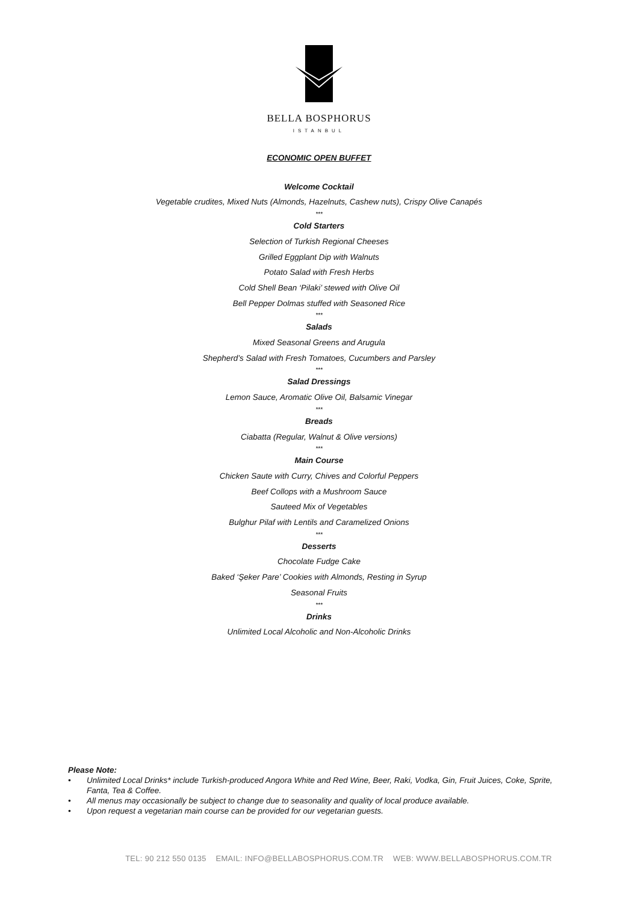BELLA BOSPHORUS
ISTANBUL
ECONOMIC OPEN BUFFET
Welcome Cocktail
Vegetable crudites, Mixed Nuts (Almonds, Hazelnuts, Cashew nuts), Crispy Olive Canapés
***
Cold Starters
Selection of Turkish Regional Cheeses
Grilled Eggplant Dip with Walnuts
Potato Salad with Fresh Herbs
Cold Shell Bean ‘Pilaki’ stewed with Olive Oil
Bell Pepper Dolmas stuffed with Seasoned Rice
***
Salads
Mixed Seasonal Greens and Arugula
Shepherd’s Salad with Fresh Tomatoes, Cucumbers and Parsley
***
Salad Dressings
Lemon Sauce, Aromatic Olive Oil, Balsamic Vinegar
***
Breads
Ciabatta (Regular, Walnut & Olive versions)
***
Main Course
Chicken Saute with Curry, Chives and Colorful Peppers
Beef Collops with a Mushroom Sauce
Sauteed Mix of Vegetables
Bulghur Pilaf with Lentils and Caramelized Onions
***
Desserts
Chocolate Fudge Cake
Baked ‘Şeker Pare’ Cookies with Almonds, Resting in Syrup
Seasonal Fruits
***
Drinks
Unlimited Local Alcoholic and Non-Alcoholic Drinks
Please Note:
• Unlimited Local Drinks* include Turkish-produced Angora White and Red Wine, Beer, Raki, Vodka, Gin, Fruit Juices, Coke, Sprite, Fanta, Tea & Coffee.
• All menus may occasionally be subject to change due to seasonality and quality of local produce available.
• Upon request a vegetarian main course can be provided for our vegetarian guests.
TEL: 90 212 550 0135 EMAIL: INFO@BELLABOSPHORUS.COM.TR WEB: WWW.BELLABOSPHORUS.COM.TR